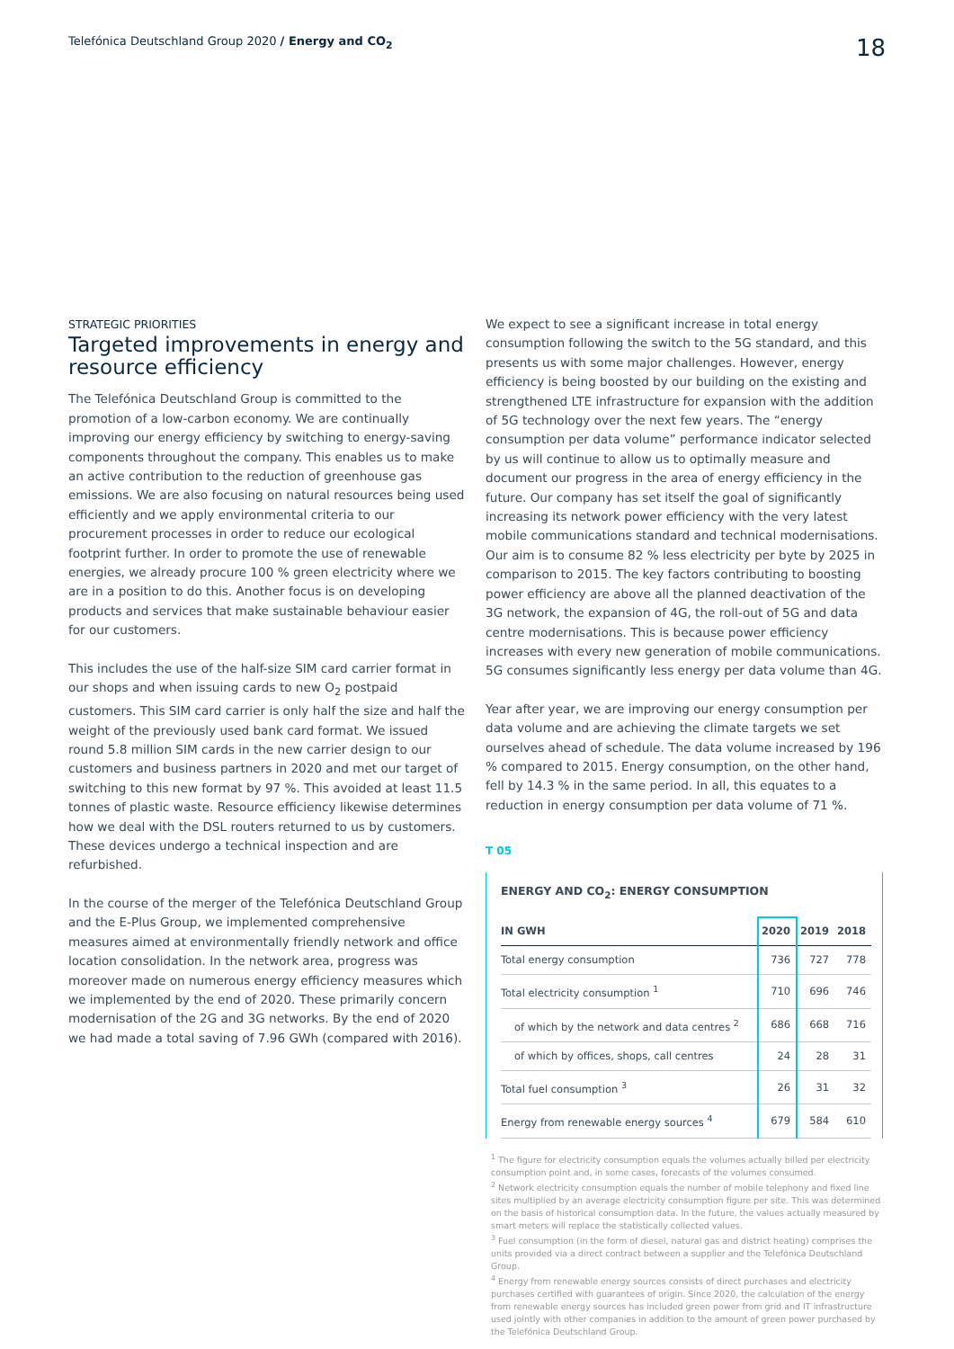Telefónica Deutschland Group 2020 / Energy and CO<sub>2</sub>
18
STRATEGIC PRIORITIES
Targeted improvements in energy and resource efficiency
The Telefónica Deutschland Group is committed to the promotion of a low-carbon economy. We are continually improving our energy efficiency by switching to energy-saving components throughout the company. This enables us to make an active contribution to the reduction of greenhouse gas emissions. We are also focusing on natural resources being used efficiently and we apply environmental criteria to our procurement processes in order to reduce our ecological footprint further. In order to promote the use of renewable energies, we already procure 100 % green electricity where we are in a position to do this. Another focus is on developing products and services that make sustainable behaviour easier for our customers.
This includes the use of the half-size SIM card carrier format in our shops and when issuing cards to new O<sub>2</sub> postpaid customers. This SIM card carrier is only half the size and half the weight of the previously used bank card format. We issued round 5.8 million SIM cards in the new carrier design to our customers and business partners in 2020 and met our target of switching to this new format by 97 %. This avoided at least 11.5 tonnes of plastic waste. Resource efficiency likewise determines how we deal with the DSL routers returned to us by customers. These devices undergo a technical inspection and are refurbished.
In the course of the merger of the Telefónica Deutschland Group and the E-Plus Group, we implemented comprehensive measures aimed at environmentally friendly network and office location consolidation. In the network area, progress was moreover made on numerous energy efficiency measures which we implemented by the end of 2020. These primarily concern modernisation of the 2G and 3G networks. By the end of 2020 we had made a total saving of 7.96 GWh (compared with 2016).
We expect to see a significant increase in total energy consumption following the switch to the 5G standard, and this presents us with some major challenges. However, energy efficiency is being boosted by our building on the existing and strengthened LTE infrastructure for expansion with the addition of 5G technology over the next few years. The “energy consumption per data volume” performance indicator selected by us will continue to allow us to optimally measure and document our progress in the area of energy efficiency in the future. Our company has set itself the goal of significantly increasing its network power efficiency with the very latest mobile communications standard and technical modernisations. Our aim is to consume 82 % less electricity per byte by 2025 in comparison to 2015. The key factors contributing to boosting power efficiency are above all the planned deactivation of the 3G network, the expansion of 4G, the roll-out of 5G and data centre modernisations. This is because power efficiency increases with every new generation of mobile communications. 5G consumes significantly less energy per data volume than 4G.
Year after year, we are improving our energy consumption per data volume and are achieving the climate targets we set ourselves ahead of schedule. The data volume increased by 196 % compared to 2015. Energy consumption, on the other hand, fell by 14.3 % in the same period. In all, this equates to a reduction in energy consumption per data volume of 71 %.
T 05
ENERGY AND CO<sub>2</sub>: ENERGY CONSUMPTION
| IN GWH | 2020 | 2019 | 2018 |
| --- | --- | --- | --- |
| Total energy consumption | 736 | 727 | 778 |
| Total electricity consumption <sup>1</sup> | 710 | 696 | 746 |
| of which by the network and data centres <sup>2</sup> | 686 | 668 | 716 |
| of which by offices, shops, call centres | 24 | 28 | 31 |
| Total fuel consumption <sup>3</sup> | 26 | 31 | 32 |
| Energy from renewable energy sources <sup>4</sup> | 679 | 584 | 610 |
<sup>1</sup> The figure for electricity consumption equals the volumes actually billed per electricity consumption point and, in some cases, forecasts of the volumes consumed.
<sup>2</sup> Network electricity consumption equals the number of mobile telephony and fixed line sites multiplied by an average electricity consumption figure per site. This was determined on the basis of historical consumption data. In the future, the values actually measured by smart meters will replace the statistically collected values.
<sup>3</sup> Fuel consumption (in the form of diesel, natural gas and district heating) comprises the units provided via a direct contract between a supplier and the Telefónica Deutschland Group.
<sup>4</sup> Energy from renewable energy sources consists of direct purchases and electricity purchases certified with guarantees of origin. Since 2020, the calculation of the energy from renewable energy sources has included green power from grid and IT infrastructure used jointly with other companies in addition to the amount of green power purchased by the Telefónica Deutschland Group.